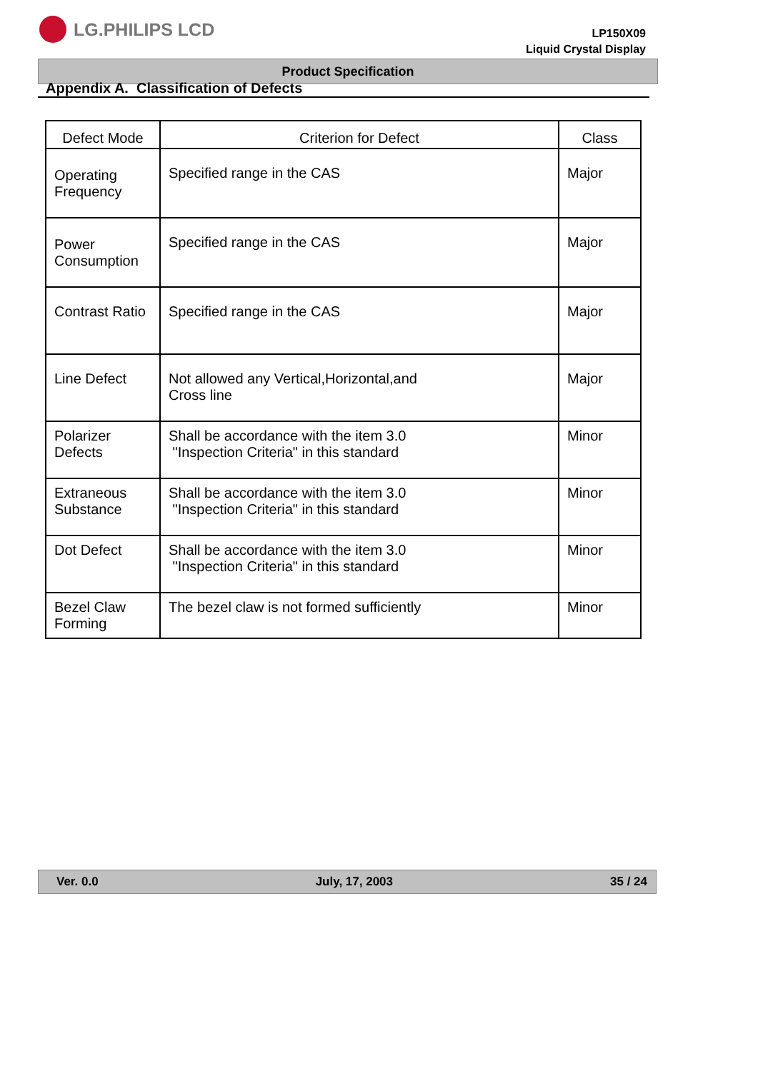LG.PHILIPS LCD
LP150X09
Liquid Crystal Display
Product Specification
Appendix A. Classification of Defects
| Defect Mode | Criterion for Defect | Class |
| --- | --- | --- |
| Operating Frequency | Specified range in the CAS | Major |
| Power Consumption | Specified range in the CAS | Major |
| Contrast Ratio | Specified range in the CAS | Major |
| Line Defect | Not allowed any Vertical,Horizontal,and Cross line | Major |
| Polarizer Defects | Shall be accordance with the item 3.0 "Inspection Criteria" in this standard | Minor |
| Extraneous Substance | Shall be accordance with the item 3.0 "Inspection Criteria" in this standard | Minor |
| Dot Defect | Shall be accordance with the item 3.0 "Inspection Criteria" in this standard | Minor |
| Bezel Claw Forming | The bezel claw is not formed sufficiently | Minor |
Ver. 0.0 July, 17, 2003 35 / 24